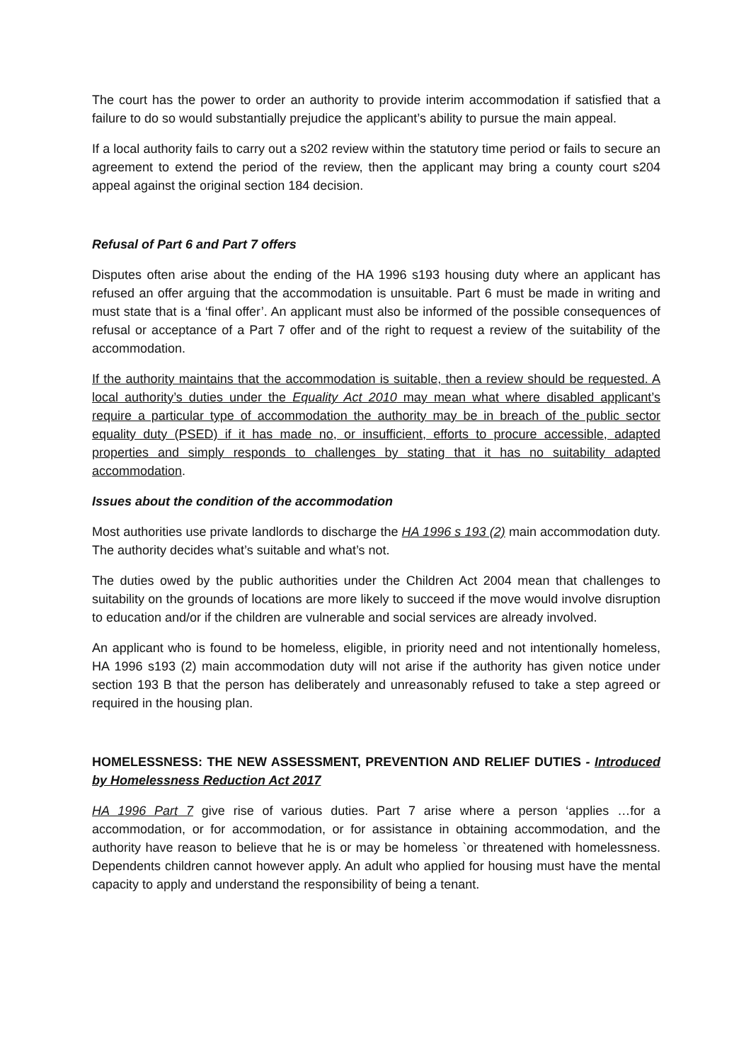The court has the power to order an authority to provide interim accommodation if satisfied that a failure to do so would substantially prejudice the applicant’s ability to pursue the main appeal.
If a local authority fails to carry out a s202 review within the statutory time period or fails to secure an agreement to extend the period of the review, then the applicant may bring a county court s204 appeal against the original section 184 decision.
Refusal of Part 6 and Part 7 offers
Disputes often arise about the ending of the HA 1996 s193 housing duty where an applicant has refused an offer arguing that the accommodation is unsuitable. Part 6 must be made in writing and must state that is a ‘final offer’. An applicant must also be informed of the possible consequences of refusal or acceptance of a Part 7 offer and of the right to request a review of the suitability of the accommodation.
If the authority maintains that the accommodation is suitable, then a review should be requested. A local authority’s duties under the Equality Act 2010 may mean what where disabled applicant’s require a particular type of accommodation the authority may be in breach of the public sector equality duty (PSED) if it has made no, or insufficient, efforts to procure accessible, adapted properties and simply responds to challenges by stating that it has no suitability adapted accommodation.
Issues about the condition of the accommodation
Most authorities use private landlords to discharge the HA 1996 s 193 (2) main accommodation duty. The authority decides what’s suitable and what’s not.
The duties owed by the public authorities under the Children Act 2004 mean that challenges to suitability on the grounds of locations are more likely to succeed if the move would involve disruption to education and/or if the children are vulnerable and social services are already involved.
An applicant who is found to be homeless, eligible, in priority need and not intentionally homeless, HA 1996 s193 (2) main accommodation duty will not arise if the authority has given notice under section 193 B that the person has deliberately and unreasonably refused to take a step agreed or required in the housing plan.
HOMELESSNESS: THE NEW ASSESSMENT, PREVENTION AND RELIEF DUTIES - Introduced by Homelessness Reduction Act 2017
HA 1996 Part 7 give rise of various duties. Part 7 arise where a person ‘applies …for a accommodation, or for accommodation, or for assistance in obtaining accommodation, and the authority have reason to believe that he is or may be homeless `or threatened with homelessness. Dependents children cannot however apply. An adult who applied for housing must have the mental capacity to apply and understand the responsibility of being a tenant.